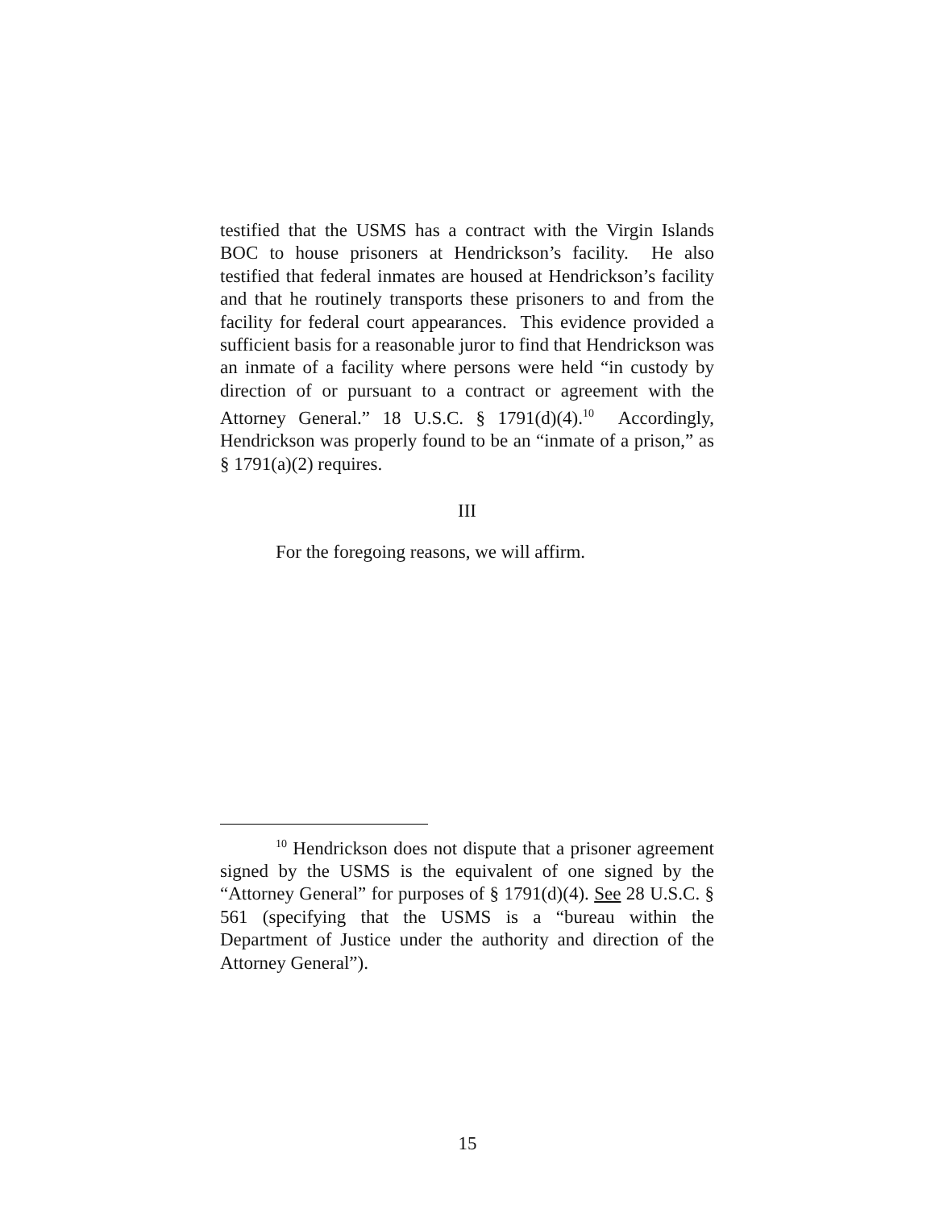testified that the USMS has a contract with the Virgin Islands BOC to house prisoners at Hendrickson’s facility. He also testified that federal inmates are housed at Hendrickson’s facility and that he routinely transports these prisoners to and from the facility for federal court appearances. This evidence provided a sufficient basis for a reasonable juror to find that Hendrickson was an inmate of a facility where persons were held “in custody by direction of or pursuant to a contract or agreement with the Attorney General.” 18 U.S.C. § 1791(d)(4).<sup>10</sup> Accordingly, Hendrickson was properly found to be an “inmate of a prison,” as § 1791(a)(2) requires.
III
For the foregoing reasons, we will affirm.
<sup>10</sup> Hendrickson does not dispute that a prisoner agreement signed by the USMS is the equivalent of one signed by the “Attorney General” for purposes of § 1791(d)(4). See 28 U.S.C. § 561 (specifying that the USMS is a “bureau within the Department of Justice under the authority and direction of the Attorney General”).
15